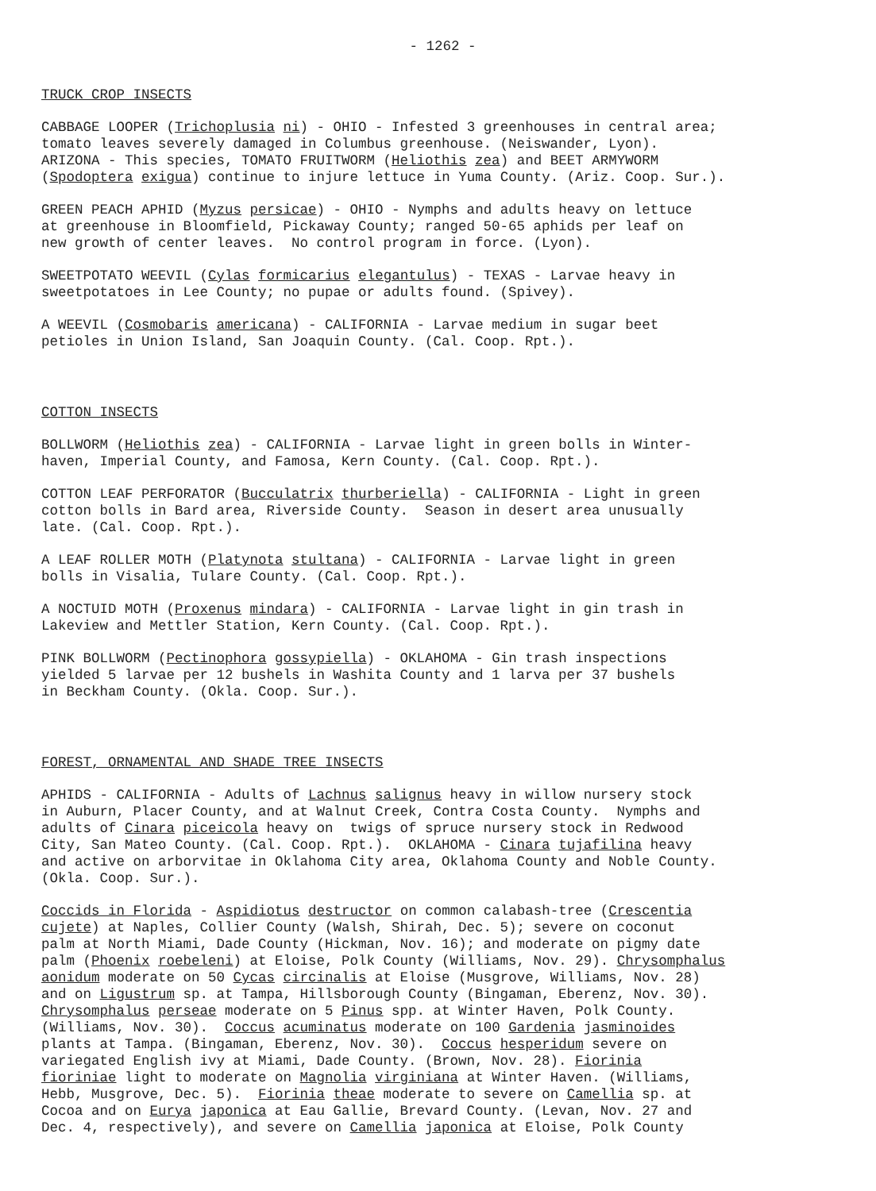- 1262 -
TRUCK CROP INSECTS
CABBAGE LOOPER (Trichoplusia ni) - OHIO - Infested 3 greenhouses in central area; tomato leaves severely damaged in Columbus greenhouse. (Neiswander, Lyon). ARIZONA - This species, TOMATO FRUITWORM (Heliothis zea) and BEET ARMYWORM (Spodoptera exigua) continue to injure lettuce in Yuma County. (Ariz. Coop. Sur.).
GREEN PEACH APHID (Myzus persicae) - OHIO - Nymphs and adults heavy on lettuce at greenhouse in Bloomfield, Pickaway County; ranged 50-65 aphids per leaf on new growth of center leaves. No control program in force. (Lyon).
SWEETPOTATO WEEVIL (Cylas formicarius elegantulus) - TEXAS - Larvae heavy in sweetpotatoes in Lee County; no pupae or adults found. (Spivey).
A WEEVIL (Cosmobaris americana) - CALIFORNIA - Larvae medium in sugar beet petioles in Union Island, San Joaquin County. (Cal. Coop. Rpt.).
COTTON INSECTS
BOLLWORM (Heliothis zea) - CALIFORNIA - Larvae light in green bolls in Winter- haven, Imperial County, and Famosa, Kern County. (Cal. Coop. Rpt.).
COTTON LEAF PERFORATOR (Bucculatrix thurberiella) - CALIFORNIA - Light in green cotton bolls in Bard area, Riverside County. Season in desert area unusually late. (Cal. Coop. Rpt.).
A LEAF ROLLER MOTH (Platynota stultana) - CALIFORNIA - Larvae light in green bolls in Visalia, Tulare County. (Cal. Coop. Rpt.).
A NOCTUID MOTH (Proxenus mindara) - CALIFORNIA - Larvae light in gin trash in Lakeview and Mettler Station, Kern County. (Cal. Coop. Rpt.).
PINK BOLLWORM (Pectinophora gossypiella) - OKLAHOMA - Gin trash inspections yielded 5 larvae per 12 bushels in Washita County and 1 larva per 37 bushels in Beckham County. (Okla. Coop. Sur.).
FOREST, ORNAMENTAL AND SHADE TREE INSECTS
APHIDS - CALIFORNIA - Adults of Lachnus salignus heavy in willow nursery stock in Auburn, Placer County, and at Walnut Creek, Contra Costa County. Nymphs and adults of Cinara piceicola heavy on twigs of spruce nursery stock in Redwood City, San Mateo County. (Cal. Coop. Rpt.). OKLAHOMA - Cinara tujafilina heavy and active on arborvitae in Oklahoma City area, Oklahoma County and Noble County. (Okla. Coop. Sur.).
Coccids in Florida - Aspidiotus destructor on common calabash-tree (Crescentia cujete) at Naples, Collier County (Walsh, Shirah, Dec. 5); severe on coconut palm at North Miami, Dade County (Hickman, Nov. 16); and moderate on pigmy date palm (Phoenix roebeleni) at Eloise, Polk County (Williams, Nov. 29). Chrysomphalus aonidum moderate on 50 Cycas circinalis at Eloise (Musgrove, Williams, Nov. 28) and on Ligustrum sp. at Tampa, Hillsborough County (Bingaman, Eberenz, Nov. 30). Chrysomphalus perseae moderate on 5 Pinus spp. at Winter Haven, Polk County. (Williams, Nov. 30). Coccus acuminatus moderate on 100 Gardenia jasminoides plants at Tampa. (Bingaman, Eberenz, Nov. 30). Coccus hesperidum severe on variegated English ivy at Miami, Dade County. (Brown, Nov. 28). Fiorinia fioriniae light to moderate on Magnolia virginiana at Winter Haven. (Williams, Hebb, Musgrove, Dec. 5). Fiorinia theae moderate to severe on Camellia sp. at Cocoa and on Eurya japonica at Eau Gallie, Brevard County. (Levan, Nov. 27 and Dec. 4, respectively), and severe on Camellia japonica at Eloise, Polk County